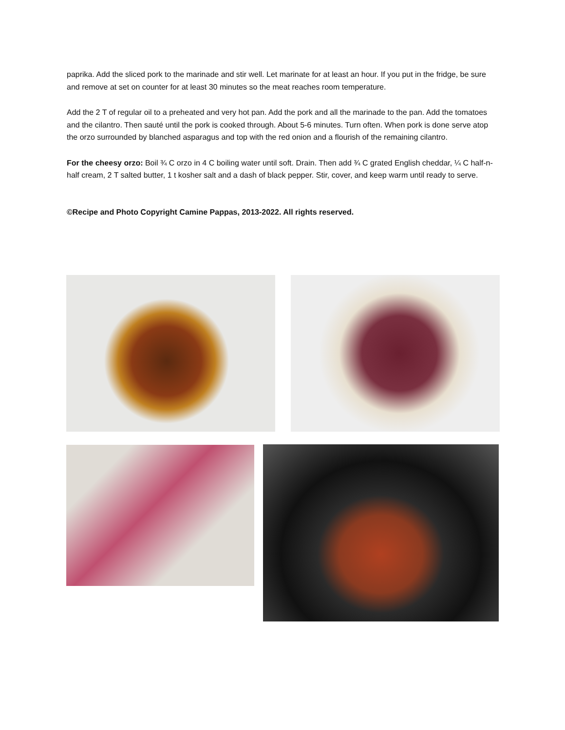paprika. Add the sliced pork to the marinade and stir well. Let marinate for at least an hour. If you put in the fridge, be sure and remove at set on counter for at least 30 minutes so the meat reaches room temperature.
Add the 2 T of regular oil to a preheated and very hot pan. Add the pork and all the marinade to the pan. Add the tomatoes and the cilantro. Then sauté until the pork is cooked through. About 5-6 minutes. Turn often. When pork is done serve atop the orzo surrounded by blanched asparagus and top with the red onion and a flourish of the remaining cilantro.
For the cheesy orzo: Boil ¾ C orzo in 4 C boiling water until soft. Drain. Then add ¾ C grated English cheddar, ¼ C half-n-half cream, 2 T salted butter, 1 t kosher salt and a dash of black pepper. Stir, cover, and keep warm until ready to serve.
©Recipe and Photo Copyright Camine Pappas, 2013-2022. All rights reserved.